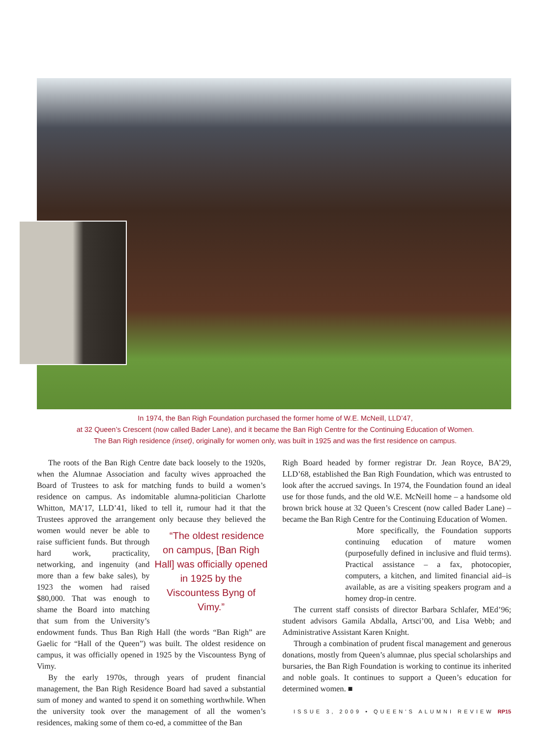In 1974, the Ban Righ Foundation purchased the former home of W.E. McNeill, LLD’47,
at 32 Queen’s Crescent (now called Bader Lane), and it became the Ban Righ Centre for the Continuing Education of Women.
The Ban Righ residence (inset), originally for women only, was built in 1925 and was the first residence on campus.
The roots of the Ban Righ Centre date back loosely to the 1920s, when the Alumnae Association and faculty wives approached the Board of Trustees to ask for matching funds to build a women’s residence on campus. As indomitable alumna-politician Charlotte Whitton, MA’17, LLD’41, liked to tell it, rumour had it that the Trustees approved the arrangement only because “The oldest residence on campus, [Ban Righ Hall] was officially opened in 1925 by the Viscountess Byng of Vimy.” they believed the women would never be able to raise sufficient funds. But through hard work, practicality, networking, and ingenuity (and more than a few bake sales), by 1923 the women had raised $80,000. That was enough to shame the Board into matching that sum from the University’s endowment funds. Thus Ban Righ Hall (the words “Ban Righ” are Gaelic for “Hall of the Queen”) was built. The oldest residence on campus, it was officially opened in 1925 by the Viscountess Byng of Vimy.
By the early 1970s, through years of prudent financial management, the Ban Righ Residence Board had saved a substantial sum of money and wanted to spend it on something worthwhile. When the university took over the management of all the women’s residences, making some of them co-ed, a committee of the Ban
Righ Board headed by former registrar Dr. Jean Royce, BA’29, LLD’68, established the Ban Righ Foundation, which was entrusted to look after the accrued savings. In 1974, the Foundation found an ideal use for those funds, and the old W.E. McNeill home – a handsome old brown brick house at 32 Queen’s Crescent (now called Bader Lane) – became the Ban Righ Centre for the Continuing Education of Women.
More specifically, the Foundation supports continuing education of mature women (purposefully defined in inclusive and fluid terms). Practical assistance – a fax, photocopier, computers, a kitchen, and limited financial aid–is available, as are a visiting speakers program and a homey drop-in centre.
The current staff consists of director Barbara Schlafer, MEd’96; student advisors Gamila Abdalla, Artsci’00, and Lisa Webb; and Administrative Assistant Karen Knight.
Through a combination of prudent fiscal management and generous donations, mostly from Queen’s alumnae, plus special scholarships and bursaries, the Ban Righ Foundation is working to continue its inherited and noble goals. It continues to support a Queen’s education for determined women. ■
ISSUE 3, 2009 • QUEEN’S ALUMNI REVIEW RP15